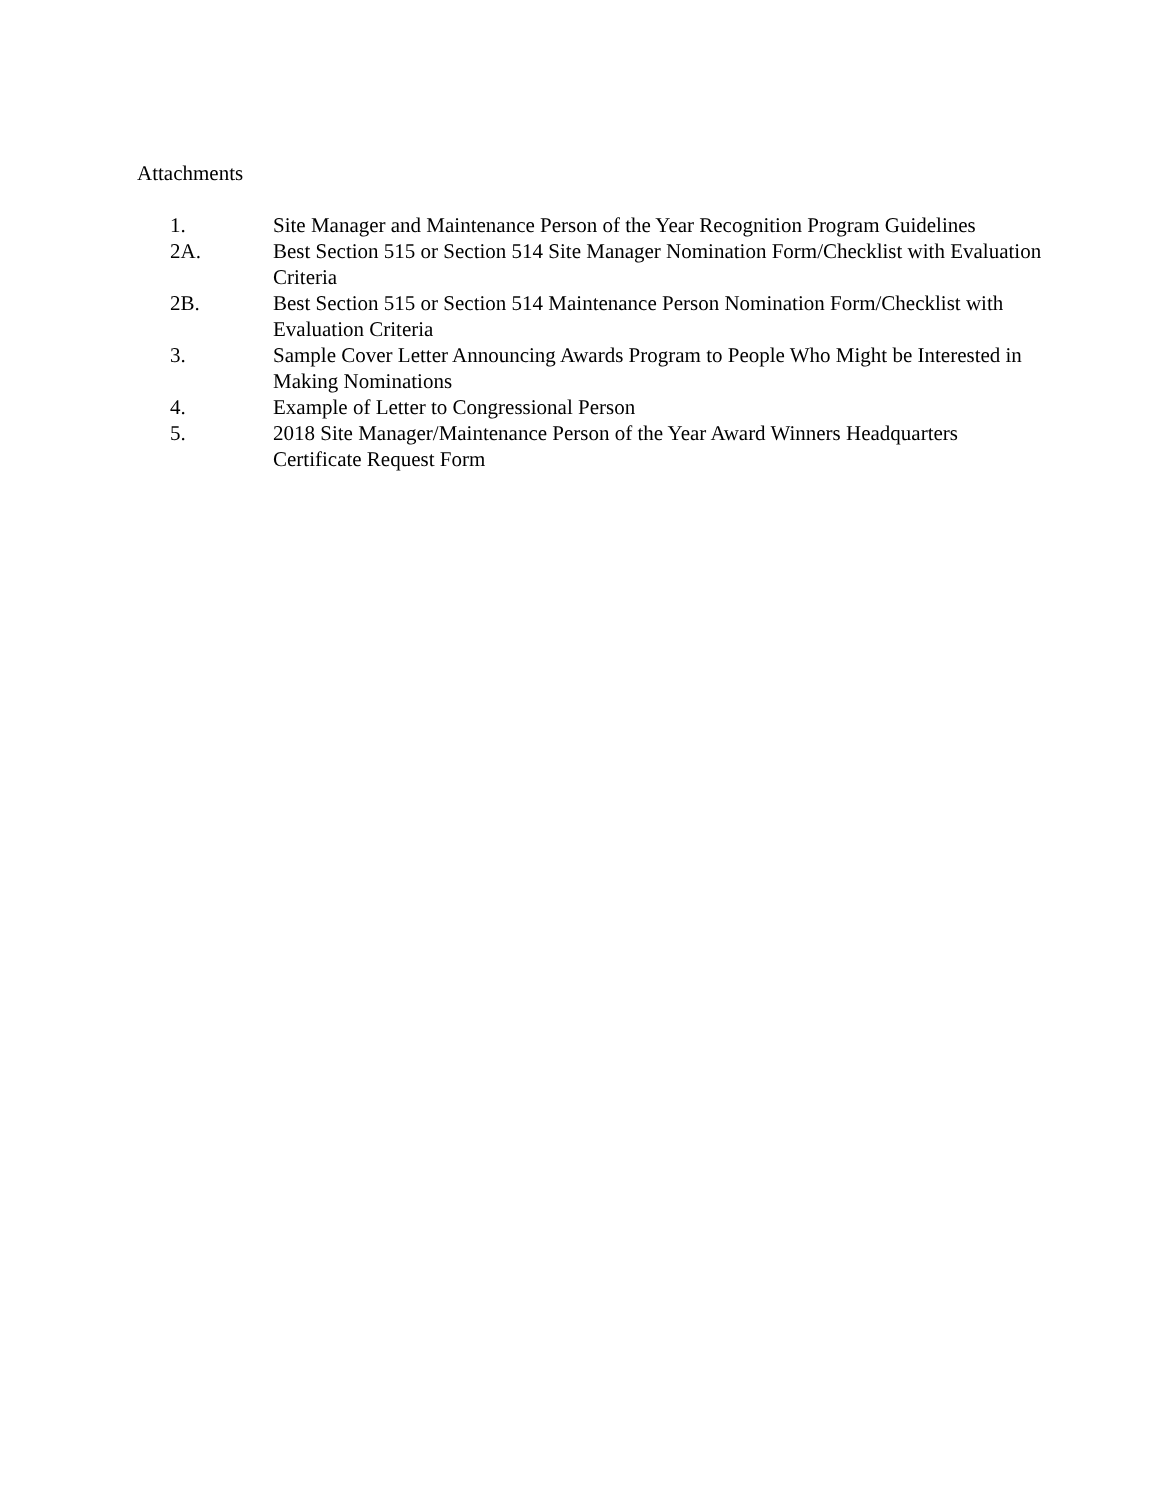Attachments
1. Site Manager and Maintenance Person of the Year Recognition Program Guidelines
2A. Best Section 515 or Section 514 Site Manager Nomination Form/Checklist with Evaluation Criteria
2B. Best Section 515 or Section 514 Maintenance Person Nomination Form/Checklist with Evaluation Criteria
3. Sample Cover Letter Announcing Awards Program to People Who Might be Interested in Making Nominations
4. Example of Letter to Congressional Person
5. 2018 Site Manager/Maintenance Person of the Year Award Winners Headquarters Certificate Request Form